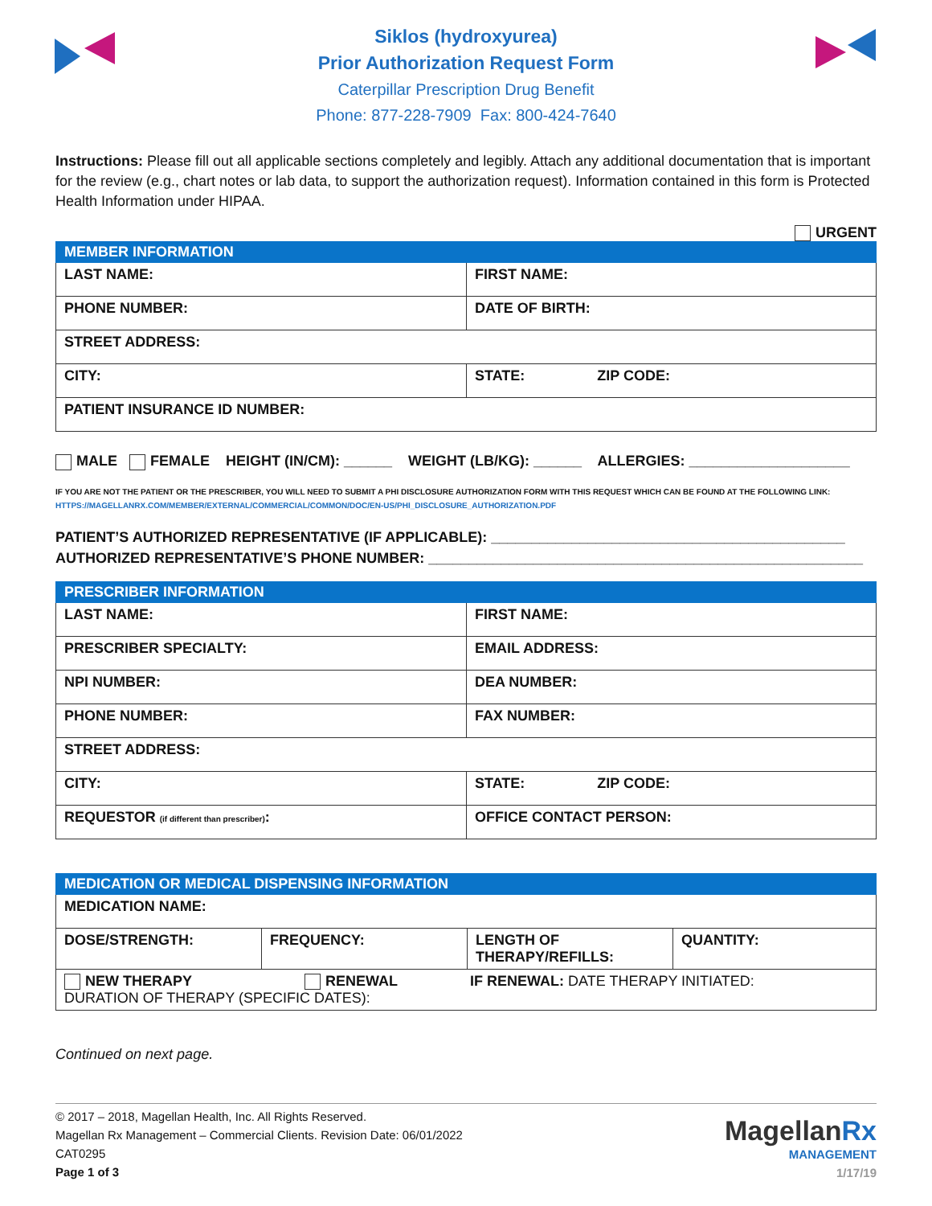Siklos (hydroxyurea)
Prior Authorization Request Form
Caterpillar Prescription Drug Benefit
Phone: 877-228-7909 Fax: 800-424-7640
Instructions: Please fill out all applicable sections completely and legibly. Attach any additional documentation that is important for the review (e.g., chart notes or lab data, to support the authorization request). Information contained in this form is Protected Health Information under HIPAA.
URGENT
| MEMBER INFORMATION | |
| --- | --- |
| LAST NAME: | FIRST NAME: |
| PHONE NUMBER: | DATE OF BIRTH: |
| STREET ADDRESS: | |
| CITY: | STATE: ZIP CODE: |
| PATIENT INSURANCE ID NUMBER: | |
MALE FEMALE HEIGHT (IN/CM): ______ WEIGHT (LB/KG): ______ ALLERGIES: ____________________
IF YOU ARE NOT THE PATIENT OR THE PRESCRIBER, YOU WILL NEED TO SUBMIT A PHI DISCLOSURE AUTHORIZATION FORM WITH THIS REQUEST WHICH CAN BE FOUND AT THE FOLLOWING LINK: HTTPS://MAGELLANRX.COM/MEMBER/EXTERNAL/COMMERCIAL/COMMON/DOC/EN-US/PHI_DISCLOSURE_AUTHORIZATION.PDF
PATIENT’S AUTHORIZED REPRESENTATIVE (IF APPLICABLE): ____________________________________________
AUTHORIZED REPRESENTATIVE’S PHONE NUMBER: ______________________________________________________
| PRESCRIBER INFORMATION | |
| --- | --- |
| LAST NAME: | FIRST NAME: |
| PRESCRIBER SPECIALTY: | EMAIL ADDRESS: |
| NPI NUMBER: | DEA NUMBER: |
| PHONE NUMBER: | FAX NUMBER: |
| STREET ADDRESS: | |
| CITY: | STATE: ZIP CODE: |
| REQUESTOR (if different than prescriber) : | OFFICE CONTACT PERSON: |
| MEDICATION OR MEDICAL DISPENSING INFORMATION | | | |
| --- | --- | --- | --- |
| MEDICATION NAME: | | | |
| DOSE/STRENGTH: | FREQUENCY: | LENGTH OF THERAPY/REFILLS: | QUANTITY: |
| NEW THERAPY RENEWAL IF RENEWAL: DATE THERAPY INITIATED: DURATION OF THERAPY (SPECIFIC DATES): | | | |
Continued on next page.
© 2017 – 2018, Magellan Health, Inc. All Rights Reserved.
Magellan Rx Management – Commercial Clients. Revision Date: 06/01/2022
CAT0295
Page 1 of 3
Magellan Rx
MANAGEMENT
1/17/19